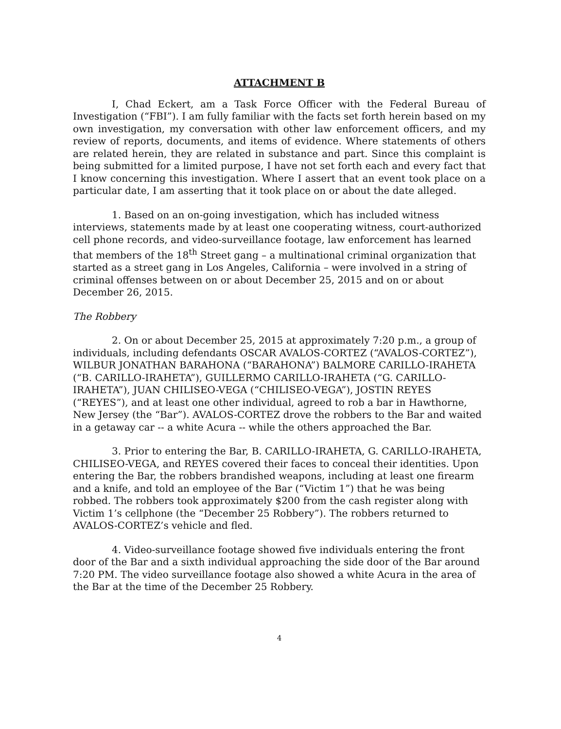ATTACHMENT B
I, Chad Eckert, am a Task Force Officer with the Federal Bureau of Investigation (“FBI”). I am fully familiar with the facts set forth herein based on my own investigation, my conversation with other law enforcement officers, and my review of reports, documents, and items of evidence. Where statements of others are related herein, they are related in substance and part. Since this complaint is being submitted for a limited purpose, I have not set forth each and every fact that I know concerning this investigation. Where I assert that an event took place on a particular date, I am asserting that it took place on or about the date alleged.
1. Based on an on-going investigation, which has included witness interviews, statements made by at least one cooperating witness, court-authorized cell phone records, and video-surveillance footage, law enforcement has learned that members of the 18<sup>th</sup> Street gang – a multinational criminal organization that started as a street gang in Los Angeles, California – were involved in a string of criminal offenses between on or about December 25, 2015 and on or about December 26, 2015.
The Robbery
2. On or about December 25, 2015 at approximately 7:20 p.m., a group of individuals, including defendants OSCAR AVALOS-CORTEZ (“AVALOS-CORTEZ”), WILBUR JONATHAN BARAHONA (“BARAHONA”) BALMORE CARILLO-IRAHETA (“B. CARILLO-IRAHETA”), GUILLERMO CARILLO-IRAHETA (“G. CARILLO-IRAHETA”), JUAN CHILISEO-VEGA (“CHILISEO-VEGA”), JOSTIN REYES (“REYES”), and at least one other individual, agreed to rob a bar in Hawthorne, New Jersey (the “Bar”). AVALOS-CORTEZ drove the robbers to the Bar and waited in a getaway car -- a white Acura -- while the others approached the Bar.
3. Prior to entering the Bar, B. CARILLO-IRAHETA, G. CARILLO-IRAHETA, CHILISEO-VEGA, and REYES covered their faces to conceal their identities. Upon entering the Bar, the robbers brandished weapons, including at least one firearm and a knife, and told an employee of the Bar (“Victim 1”) that he was being robbed. The robbers took approximately $200 from the cash register along with Victim 1’s cellphone (the “December 25 Robbery”). The robbers returned to AVALOS-CORTEZ’s vehicle and fled.
4. Video-surveillance footage showed five individuals entering the front door of the Bar and a sixth individual approaching the side door of the Bar around 7:20 PM. The video surveillance footage also showed a white Acura in the area of the Bar at the time of the December 25 Robbery.
4